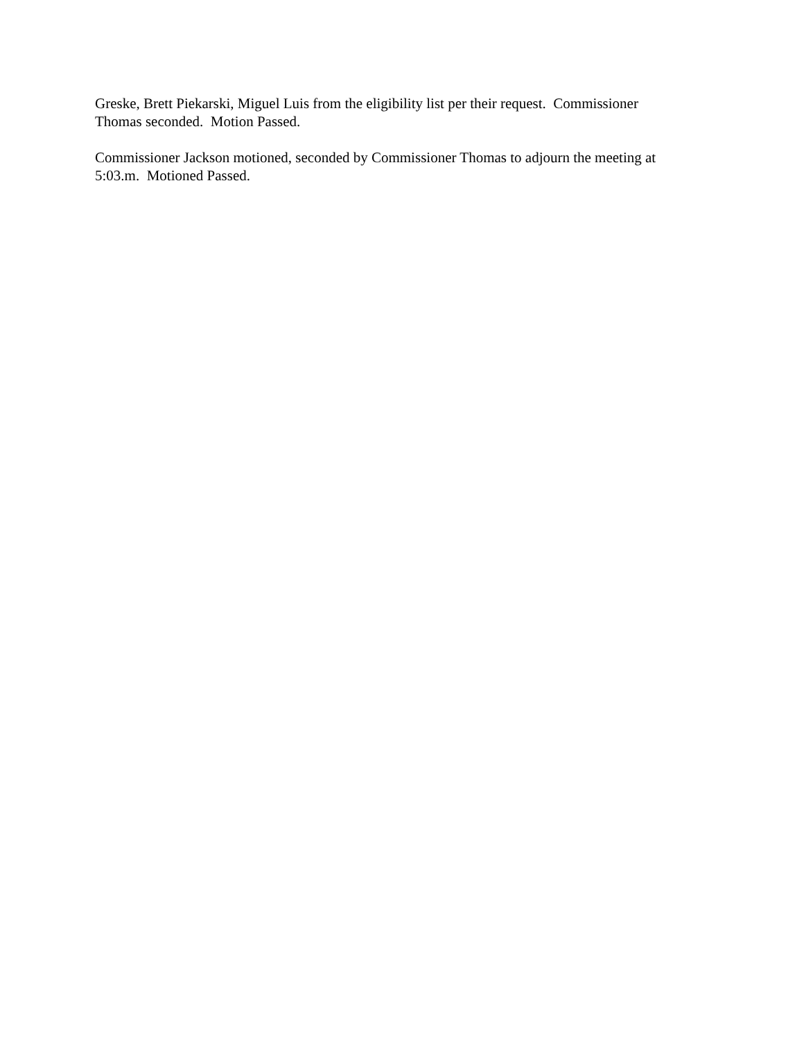Greske, Brett Piekarski, Miguel Luis from the eligibility list per their request. Commissioner Thomas seconded. Motion Passed.
Commissioner Jackson motioned, seconded by Commissioner Thomas to adjourn the meeting at 5:03.m. Motioned Passed.